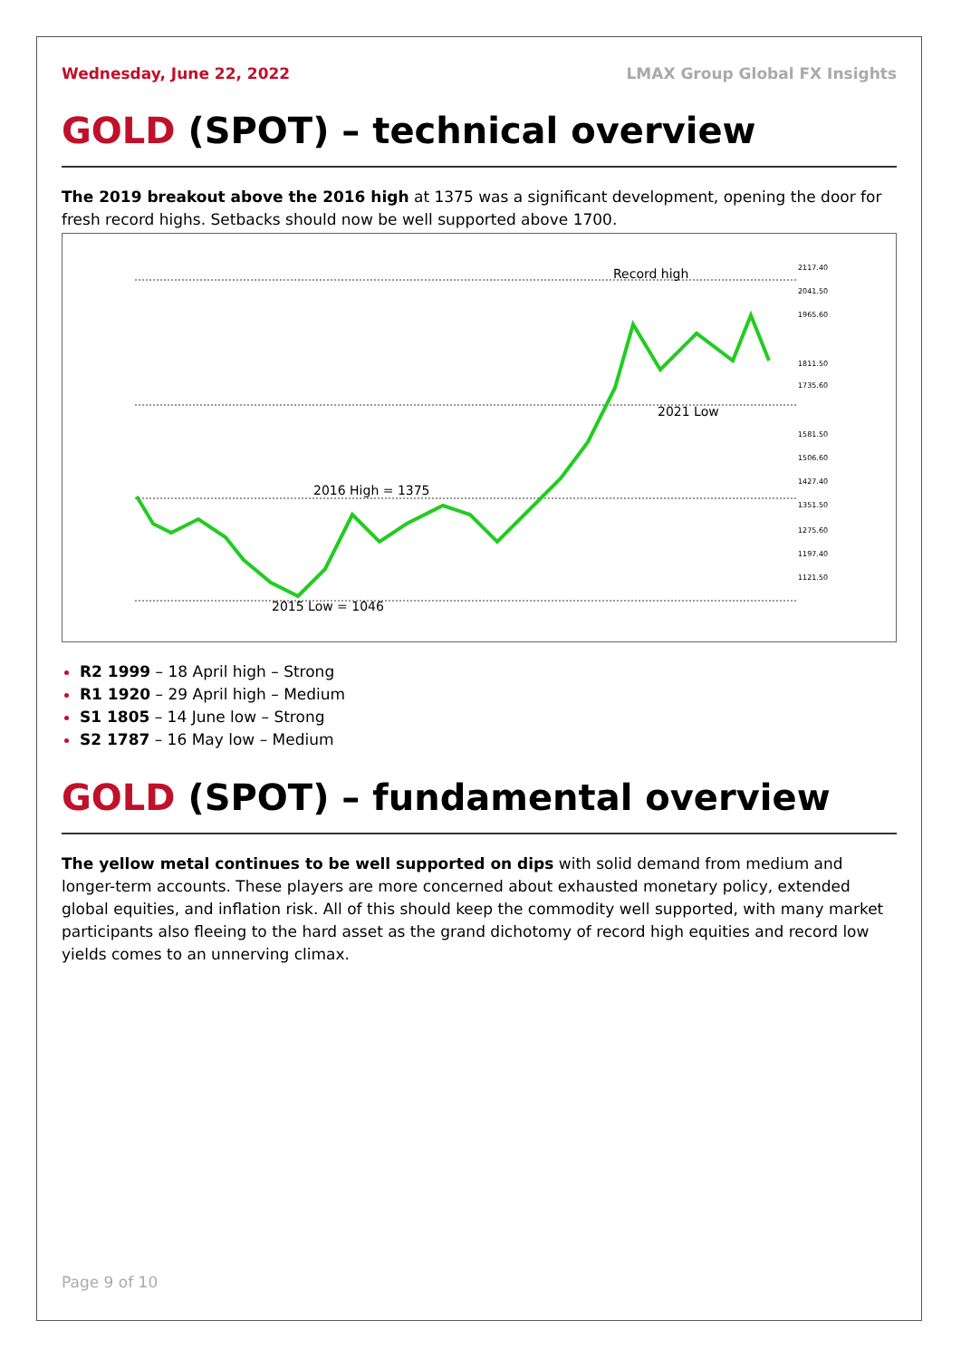Wednesday, June 22, 2022 LMAX Group Global FX Insights
GOLD (SPOT) – technical overview
The 2019 breakout above the 2016 high at 1375 was a significant development, opening the door for fresh record highs. Setbacks should now be well supported above 1700.
Record high
2021 Low
2016 High = 1375
2015 Low = 1046
2117.40
2041.50
1965.60
1811.50
1735.60
1581.50
1506.60
1427.40
1351.50
1275.60
1197.40
1121.50
R2 1999 – 18 April high – Strong
R1 1920 – 29 April high – Medium
S1 1805 – 14 June low – Strong
S2 1787 – 16 May low – Medium
GOLD (SPOT) – fundamental overview
The yellow metal continues to be well supported on dips with solid demand from medium and longer-term accounts. These players are more concerned about exhausted monetary policy, extended global equities, and inflation risk. All of this should keep the commodity well supported, with many market participants also fleeing to the hard asset as the grand dichotomy of record high equities and record low yields comes to an unnerving climax.
Page 9 of 10